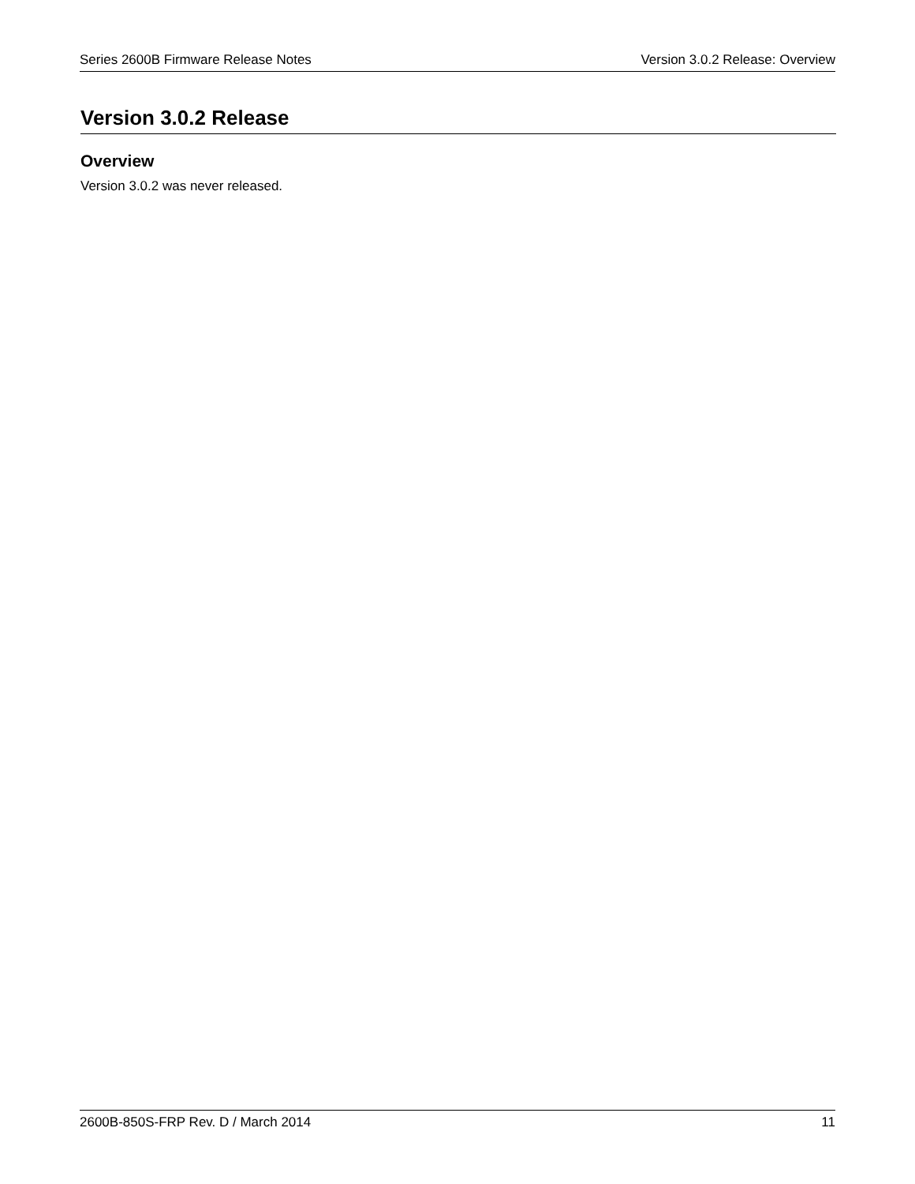Series 2600B Firmware Release Notes Version 3.0.2 Release: Overview
Version 3.0.2 Release
Overview
Version 3.0.2 was never released.
2600B-850S-FRP Rev. D / March 2014 11